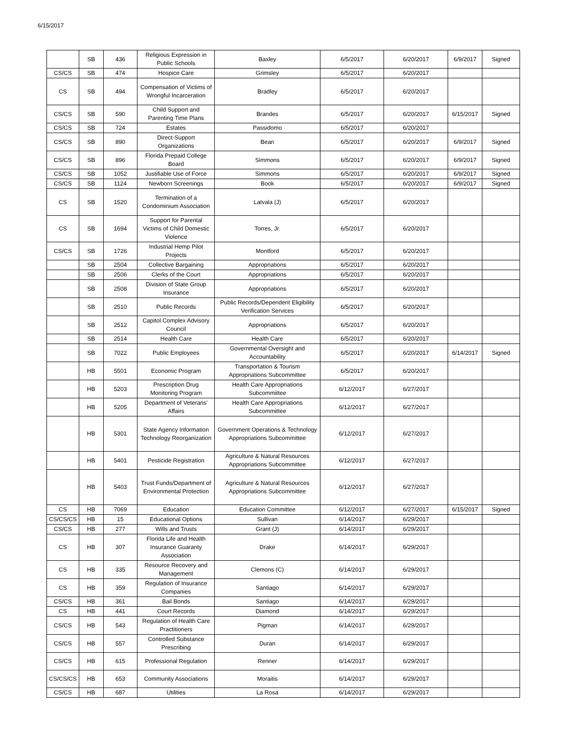6/15/2017
| | SB | 436 | Religious Expression in Public Schools | Baxley | 6/5/2017 | 6/20/2017 | 6/9/2017 | Signed |
| CS/CS | SB | 474 | Hospice Care | Grimsley | 6/5/2017 | 6/20/2017 | | |
| CS | SB | 494 | Compensation of Victims of Wrongful Incarceration | Bradley | 6/5/2017 | 6/20/2017 | | |
| CS/CS | SB | 590 | Child Support and Parenting Time Plans | Brandes | 6/5/2017 | 6/20/2017 | 6/15/2017 | Signed |
| CS/CS | SB | 724 | Estates | Passidomo | 6/5/2017 | 6/20/2017 | | |
| CS/CS | SB | 890 | Direct-Support Organizations | Bean | 6/5/2017 | 6/20/2017 | 6/9/2017 | Signed |
| CS/CS | SB | 896 | Florida Prepaid College Board | Simmons | 6/5/2017 | 6/20/2017 | 6/9/2017 | Signed |
| CS/CS | SB | 1052 | Justifiable Use of Force | Simmons | 6/5/2017 | 6/20/2017 | 6/9/2017 | Signed |
| CS/CS | SB | 1124 | Newborn Screenings | Book | 6/5/2017 | 6/20/2017 | 6/9/2017 | Signed |
| CS | SB | 1520 | Termination of a Condominium Association | Latvala (J) | 6/5/2017 | 6/20/2017 | | |
| CS | SB | 1694 | Support for Parental Victims of Child Domestic Violence | Torres, Jr. | 6/5/2017 | 6/20/2017 | | |
| CS/CS | SB | 1726 | Industrial Hemp Pilot Projects | Montford | 6/5/2017 | 6/20/2017 | | |
| | SB | 2504 | Collective Bargaining | Appropriations | 6/5/2017 | 6/20/2017 | | |
| | SB | 2506 | Clerks of the Court | Appropriations | 6/5/2017 | 6/20/2017 | | |
| | SB | 2508 | Division of State Group Insurance | Appropriations | 6/5/2017 | 6/20/2017 | | |
| | SB | 2510 | Public Records | Public Records/Dependent Eligibility Verification Services | 6/5/2017 | 6/20/2017 | | |
| | SB | 2512 | Capitol Complex Advisory Council | Appropriations | 6/5/2017 | 6/20/2017 | | |
| | SB | 2514 | Health Care | Health Care | 6/5/2017 | 6/20/2017 | | |
| | SB | 7022 | Public Employees | Governmental Oversight and Accountability | 6/5/2017 | 6/20/2017 | 6/14/2017 | Signed |
| | HB | 5501 | Economic Program | Transportation & Tourism Appropriations Subcommittee | 6/5/2017 | 6/20/2017 | | |
| | HB | 5203 | Prescription Drug Monitoring Program | Health Care Appropriations Subcommittee | 6/12/2017 | 6/27/2017 | | |
| | HB | 5205 | Department of Veterans' Affairs | Health Care Appropriations Subcommittee | 6/12/2017 | 6/27/2017 | | |
| | HB | 5301 | State Agency Information Technology Reorganization | Government Operations & Technology Appropriations Subcommittee | 6/12/2017 | 6/27/2017 | | |
| | HB | 5401 | Pesticide Registration | Agriculture & Natural Resources Appropriations Subcommittee | 6/12/2017 | 6/27/2017 | | |
| | HB | 5403 | Trust Funds/Department of Environmental Protection | Agriculture & Natural Resources Appropriations Subcommittee | 6/12/2017 | 6/27/2017 | | |
| CS | HB | 7069 | Education | Education Committee | 6/12/2017 | 6/27/2017 | 6/15/2017 | Signed |
| CS/CS/CS | HB | 15 | Educational Options | Sullivan | 6/14/2017 | 6/29/2017 | | |
| CS/CS | HB | 277 | Wills and Trusts | Grant (J) | 6/14/2017 | 6/29/2017 | | |
| CS | HB | 307 | Florida Life and Health Insurance Guaranty Association | Drake | 6/14/2017 | 6/29/2017 | | |
| CS | HB | 335 | Resource Recovery and Management | Clemons (C) | 6/14/2017 | 6/29/2017 | | |
| CS | HB | 359 | Regulation of Insurance Companies | Santiago | 6/14/2017 | 6/29/2017 | | |
| CS/CS | HB | 361 | Bail Bonds | Santiago | 6/14/2017 | 6/29/2017 | | |
| CS | HB | 441 | Court Records | Diamond | 6/14/2017 | 6/29/2017 | | |
| CS/CS | HB | 543 | Regulation of Health Care Practitioners | Pigman | 6/14/2017 | 6/29/2017 | | |
| CS/CS | HB | 557 | Controlled Substance Prescribing | Duran | 6/14/2017 | 6/29/2017 | | |
| CS/CS | HB | 615 | Professional Regulation | Renner | 6/14/2017 | 6/29/2017 | | |
| CS/CS/CS | HB | 653 | Community Associations | Moraitis | 6/14/2017 | 6/29/2017 | | |
| CS/CS | HB | 687 | Utilities | La Rosa | 6/14/2017 | 6/29/2017 | | |